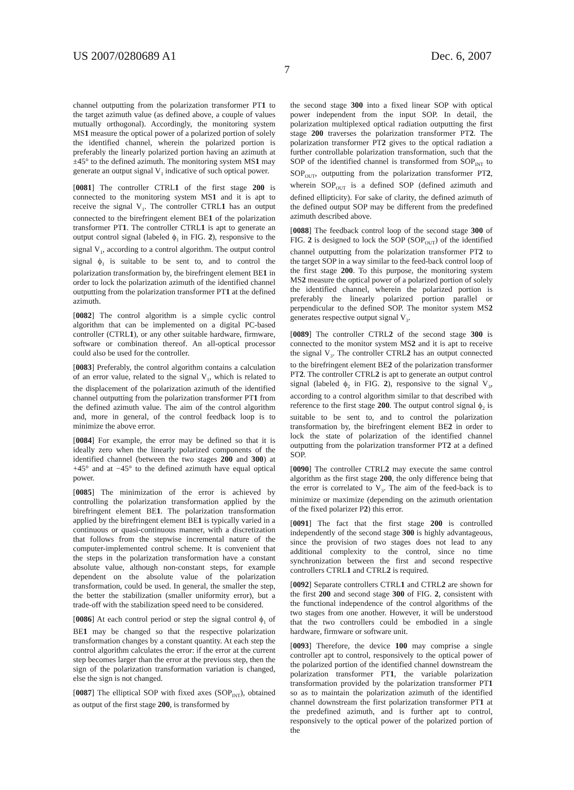US 2007/0280689 A1 Dec. 6, 2007
7
channel outputting from the polarization transformer PT1 to the target azimuth value (as defined above, a couple of values mutually orthogonal). Accordingly, the monitoring system MS1 measure the optical power of a polarized portion of solely the identified channel, wherein the polarized portion is preferably the linearly polarized portion having an azimuth at ±45° to the defined azimuth. The monitoring system MS1 may generate an output signal V<sub>1</sub> indicative of such optical power.
[0081] The controller CTRL1 of the first stage 200 is connected to the monitoring system MS1 and it is apt to receive the signal V<sub>1</sub>. The controller CTRL1 has an output connected to the birefringent element BE1 of the polarization transformer PT1. The controller CTRL1 is apt to generate an output control signal (labeled ϕ<sub>1</sub> in FIG. 2), responsive to the signal V<sub>1</sub>, according to a control algorithm. The output control signal ϕ<sub>1</sub> is suitable to be sent to, and to control the polarization transformation by, the birefringent element BE1 in order to lock the polarization azimuth of the identified channel outputting from the polarization transformer PT1 at the defined azimuth.
[0082] The control algorithm is a simple cyclic control algorithm that can be implemented on a digital PC-based controller (CTRL1), or any other suitable hardware, firmware, software or combination thereof. An all-optical processor could also be used for the controller.
[0083] Preferably, the control algorithm contains a calculation of an error value, related to the signal V<sub>1</sub>, which is related to the displacement of the polarization azimuth of the identified channel outputting from the polarization transformer PT1 from the defined azimuth value. The aim of the control algorithm and, more in general, of the control feedback loop is to minimize the above error.
[0084] For example, the error may be defined so that it is ideally zero when the linearly polarized components of the identified channel (between the two stages 200 and 300) at +45° and at −45° to the defined azimuth have equal optical power.
[0085] The minimization of the error is achieved by controlling the polarization transformation applied by the birefringent element BE1. The polarization transformation applied by the birefringent element BE1 is typically varied in a continuous or quasi-continuous manner, with a discretization that follows from the stepwise incremental nature of the computer-implemented control scheme. It is convenient that the steps in the polarization transformation have a constant absolute value, although non-constant steps, for example dependent on the absolute value of the polarization transformation, could be used. In general, the smaller the step, the better the stabilization (smaller uniformity error), but a trade-off with the stabilization speed need to be considered.
[0086] At each control period or step the signal control ϕ<sub>1</sub> of BE1 may be changed so that the respective polarization transformation changes by a constant quantity. At each step the control algorithm calculates the error: if the error at the current step becomes larger than the error at the previous step, then the sign of the polarization transformation variation is changed, else the sign is not changed.
[0087] The elliptical SOP with fixed axes (SOP<sub>INT</sub>), obtained as output of the first stage 200, is transformed by
the second stage 300 into a fixed linear SOP with optical power independent from the input SOP. In detail, the polarization multiplexed optical radiation outputting the first stage 200 traverses the polarization transformer PT2. The polarization transformer PT2 gives to the optical radiation a further controllable polarization transformation, such that the SOP of the identified channel is transformed from SOP<sub>INT</sub> to SOP<sub>OUT</sub>, outputting from the polarization transformer PT2, wherein SOP<sub>OUT</sub> is a defined SOP (defined azimuth and defined ellipticity). For sake of clarity, the defined azimuth of the defined output SOP may be different from the predefined azimuth described above.
[0088] The feedback control loop of the second stage 300 of FIG. 2 is designed to lock the SOP (SOP<sub>OUT</sub>) of the identified channel outputting from the polarization transformer PT2 to the target SOP in a way similar to the feed-back control loop of the first stage 200. To this purpose, the monitoring system MS2 measure the optical power of a polarized portion of solely the identified channel, wherein the polarized portion is preferably the linearly polarized portion parallel or perpendicular to the defined SOP. The monitor system MS2 generates respective output signal V<sub>3</sub>.
[0089] The controller CTRL2 of the second stage 300 is connected to the monitor system MS2 and it is apt to receive the signal V<sub>3</sub>. The controller CTRL2 has an output connected to the birefringent element BE2 of the polarization transformer PT2. The controller CTRL2 is apt to generate an output control signal (labeled ϕ<sub>2</sub> in FIG. 2), responsive to the signal V<sub>3</sub>, according to a control algorithm similar to that described with reference to the first stage 200. The output control signal ϕ<sub>2</sub> is suitable to be sent to, and to control the polarization transformation by, the birefringent element BE2 in order to lock the state of polarization of the identified channel outputting from the polarization transformer PT2 at a defined SOP.
[0090] The controller CTRL2 may execute the same control algorithm as the first stage 200, the only difference being that the error is correlated to V<sub>3</sub>. The aim of the feed-back is to minimize or maximize (depending on the azimuth orientation of the fixed polarizer P2) this error.
[0091] The fact that the first stage 200 is controlled independently of the second stage 300 is highly advantageous, since the provision of two stages does not lead to any additional complexity to the control, since no time synchronization between the first and second respective controllers CTRL1 and CTRL2 is required.
[0092] Separate controllers CTRL1 and CTRL2 are shown for the first 200 and second stage 300 of FIG. 2, consistent with the functional independence of the control algorithms of the two stages from one another. However, it will be understood that the two controllers could be embodied in a single hardware, firmware or software unit.
[0093] Therefore, the device 100 may comprise a single controller apt to control, responsively to the optical power of the polarized portion of the identified channel downstream the polarization transformer PT1, the variable polarization transformation provided by the polarization transformer PT1 so as to maintain the polarization azimuth of the identified channel downstream the first polarization transformer PT1 at the predefined azimuth, and is further apt to control, responsively to the optical power of the polarized portion of the